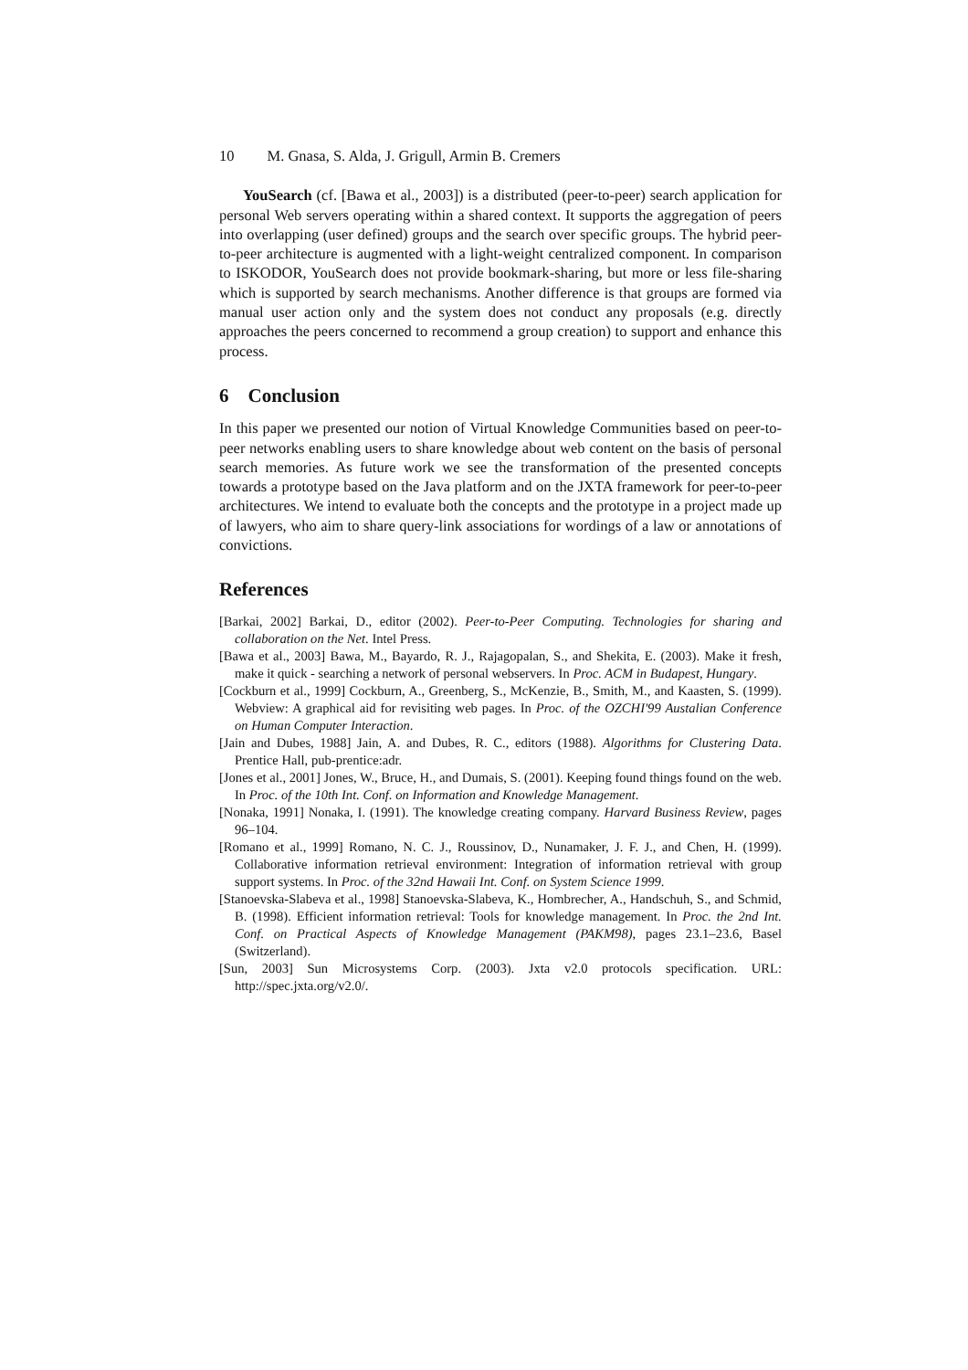10 M. Gnasa, S. Alda, J. Grigull, Armin B. Cremers
YouSearch (cf. [Bawa et al., 2003]) is a distributed (peer-to-peer) search application for personal Web servers operating within a shared context. It supports the aggregation of peers into overlapping (user defined) groups and the search over specific groups. The hybrid peer-to-peer architecture is augmented with a light-weight centralized component. In comparison to ISKODOR, YouSearch does not provide bookmark-sharing, but more or less file-sharing which is supported by search mechanisms. Another difference is that groups are formed via manual user action only and the system does not conduct any proposals (e.g. directly approaches the peers concerned to recommend a group creation) to support and enhance this process.
6 Conclusion
In this paper we presented our notion of Virtual Knowledge Communities based on peer-to-peer networks enabling users to share knowledge about web content on the basis of personal search memories. As future work we see the transformation of the presented concepts towards a prototype based on the Java platform and on the JXTA framework for peer-to-peer architectures. We intend to evaluate both the concepts and the prototype in a project made up of lawyers, who aim to share query-link associations for wordings of a law or annotations of convictions.
References
[Barkai, 2002] Barkai, D., editor (2002). Peer-to-Peer Computing. Technologies for sharing and collaboration on the Net. Intel Press.
[Bawa et al., 2003] Bawa, M., Bayardo, R. J., Rajagopalan, S., and Shekita, E. (2003). Make it fresh, make it quick - searching a network of personal webservers. In Proc. ACM in Budapest, Hungary.
[Cockburn et al., 1999] Cockburn, A., Greenberg, S., McKenzie, B., Smith, M., and Kaasten, S. (1999). Webview: A graphical aid for revisiting web pages. In Proc. of the OZCHI'99 Austalian Conference on Human Computer Interaction.
[Jain and Dubes, 1988] Jain, A. and Dubes, R. C., editors (1988). Algorithms for Clustering Data. Prentice Hall, pub-prentice:adr.
[Jones et al., 2001] Jones, W., Bruce, H., and Dumais, S. (2001). Keeping found things found on the web. In Proc. of the 10th Int. Conf. on Information and Knowledge Management.
[Nonaka, 1991] Nonaka, I. (1991). The knowledge creating company. Harvard Business Review, pages 96–104.
[Romano et al., 1999] Romano, N. C. J., Roussinov, D., Nunamaker, J. F. J., and Chen, H. (1999). Collaborative information retrieval environment: Integration of information retrieval with group support systems. In Proc. of the 32nd Hawaii Int. Conf. on System Science 1999.
[Stanoevska-Slabeva et al., 1998] Stanoevska-Slabeva, K., Hombrecher, A., Handschuh, S., and Schmid, B. (1998). Efficient information retrieval: Tools for knowledge management. In Proc. the 2nd Int. Conf. on Practical Aspects of Knowledge Management (PAKM98), pages 23.1–23.6, Basel (Switzerland).
[Sun, 2003] Sun Microsystems Corp. (2003). Jxta v2.0 protocols specification. URL: http://spec.jxta.org/v2.0/.